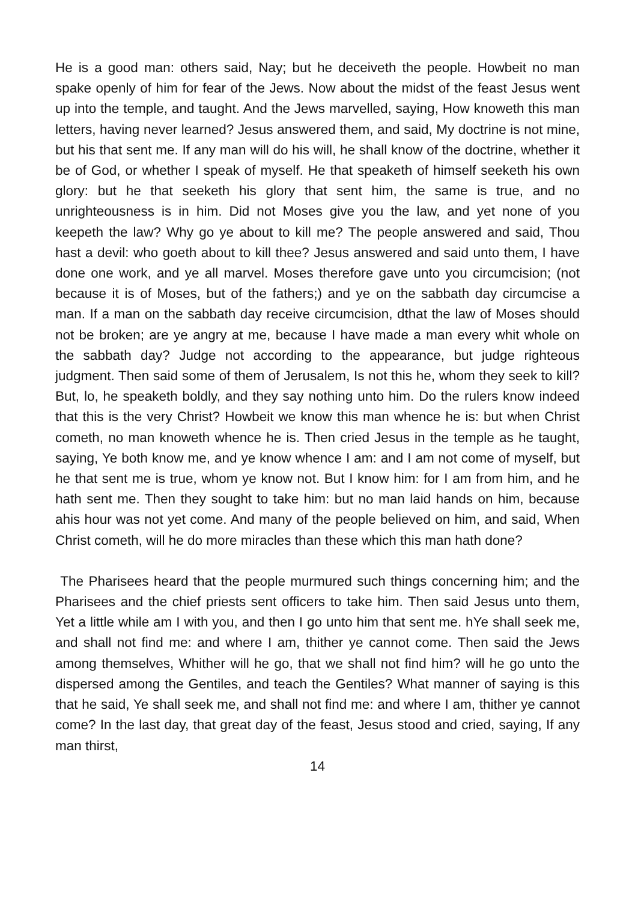He is a good man: others said, Nay; but he deceiveth the people. Howbeit no man spake openly of him for fear of the Jews. Now about the midst of the feast Jesus went up into the temple, and taught. And the Jews marvelled, saying, How knoweth this man letters, having never learned? Jesus answered them, and said, My doctrine is not mine, but his that sent me. If any man will do his will, he shall know of the doctrine, whether it be of God, or whether I speak of myself. He that speaketh of himself seeketh his own glory: but he that seeketh his glory that sent him, the same is true, and no unrighteousness is in him. Did not Moses give you the law, and yet none of you keepeth the law? Why go ye about to kill me? The people answered and said, Thou hast a devil: who goeth about to kill thee? Jesus answered and said unto them, I have done one work, and ye all marvel. Moses therefore gave unto you circumcision; (not because it is of Moses, but of the fathers;) and ye on the sabbath day circumcise a man. If a man on the sabbath day receive circumcision, dthat the law of Moses should not be broken; are ye angry at me, because I have made a man every whit whole on the sabbath day? Judge not according to the appearance, but judge righteous judgment. Then said some of them of Jerusalem, Is not this he, whom they seek to kill? But, lo, he speaketh boldly, and they say nothing unto him. Do the rulers know indeed that this is the very Christ? Howbeit we know this man whence he is: but when Christ cometh, no man knoweth whence he is. Then cried Jesus in the temple as he taught, saying, Ye both know me, and ye know whence I am: and I am not come of myself, but he that sent me is true, whom ye know not. But I know him: for I am from him, and he hath sent me. Then they sought to take him: but no man laid hands on him, because ahis hour was not yet come. And many of the people believed on him, and said, When Christ cometh, will he do more miracles than these which this man hath done?
The Pharisees heard that the people murmured such things concerning him; and the Pharisees and the chief priests sent officers to take him. Then said Jesus unto them, Yet a little while am I with you, and then I go unto him that sent me. hYe shall seek me, and shall not find me: and where I am, thither ye cannot come. Then said the Jews among themselves, Whither will he go, that we shall not find him? will he go unto the dispersed among the Gentiles, and teach the Gentiles? What manner of saying is this that he said, Ye shall seek me, and shall not find me: and where I am, thither ye cannot come? In the last day, that great day of the feast, Jesus stood and cried, saying, If any man thirst,
14